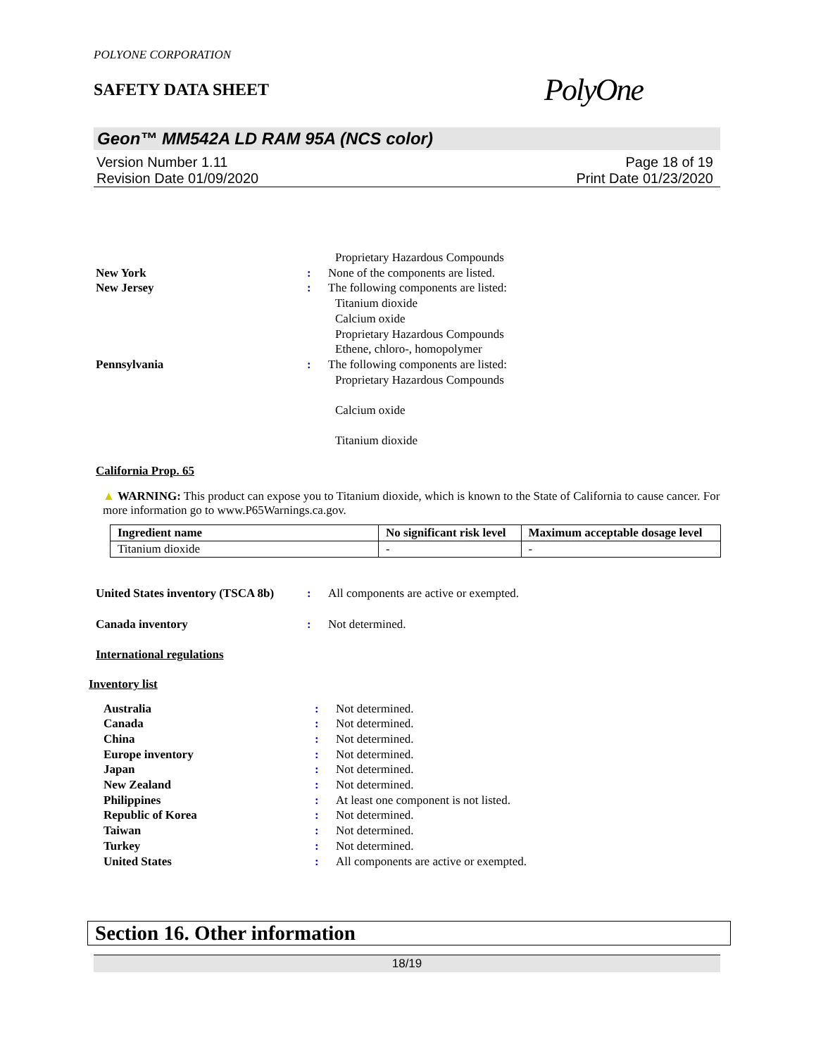POLYONE CORPORATION
SAFETY DATA SHEET
PolyOne
Geon™ MM542A LD RAM 95A (NCS color)
Version Number 1.11
Revision Date 01/09/2020
Page 18 of 19
Print Date 01/23/2020
Proprietary Hazardous Compounds
New York : None of the components are listed.
New Jersey : The following components are listed:
Titanium dioxide
Calcium oxide
Proprietary Hazardous Compounds
Ethene, chloro-, homopolymer
Pennsylvania : The following components are listed:
Proprietary Hazardous Compounds
Calcium oxide
Titanium dioxide
California Prop. 65
▲ WARNING: This product can expose you to Titanium dioxide, which is known to the State of California to cause cancer. For more information go to www.P65Warnings.ca.gov.
| Ingredient name | No significant risk level | Maximum acceptable dosage level |
| --- | --- | --- |
| Titanium dioxide | - | - |
United States inventory (TSCA 8b)
: All components are active or exempted.
Canada inventory : Not determined.
International regulations
Inventory list
Australia : Not determined.
Canada : Not determined.
China : Not determined.
Europe inventory : Not determined.
Japan : Not determined.
New Zealand : Not determined.
Philippines : At least one component is not listed.
Republic of Korea : Not determined.
Taiwan : Not determined.
Turkey : Not determined.
United States : All components are active or exempted.
Section 16. Other information
18/19